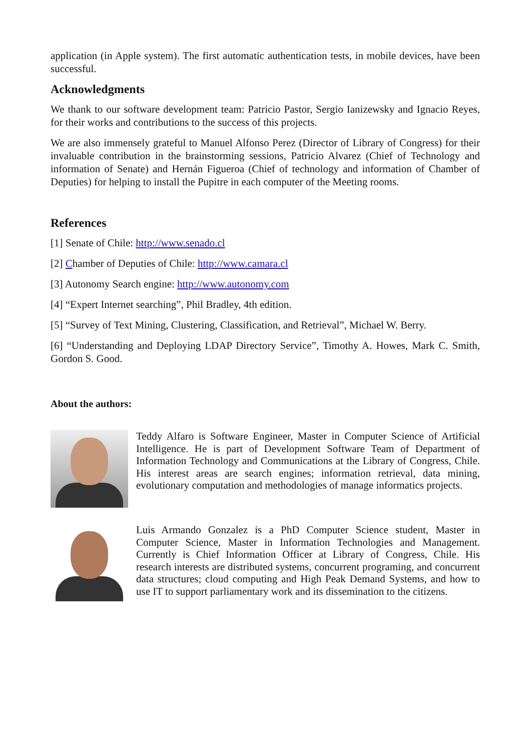application (in Apple system). The first automatic authentication tests, in mobile devices, have been successful.
Acknowledgments
We thank to our software development team: Patricio Pastor, Sergio Ianizewsky and Ignacio Reyes, for their works and contributions to the success of this projects.
We are also immensely grateful to Manuel Alfonso Perez (Director of Library of Congress) for their invaluable contribution in the brainstorming sessions, Patricio Alvarez (Chief of Technology and information of Senate) and Hernán Figueroa (Chief of technology and information of Chamber of Deputies) for helping to install the Pupitre in each computer of the Meeting rooms.
References
[1] Senate of Chile: http://www.senado.cl
[2] Chamber of Deputies of Chile: http://www.camara.cl
[3] Autonomy Search engine: http://www.autonomy.com
[4] “Expert Internet searching”, Phil Bradley, 4th edition.
[5] “Survey of Text Mining, Clustering, Classification, and Retrieval”, Michael W. Berry.
[6] “Understanding and Deploying LDAP Directory Service”, Timothy A. Howes, Mark C. Smith, Gordon S. Good.
About the authors:
Teddy Alfaro is Software Engineer, Master in Computer Science of Artificial Intelligence. He is part of Development Software Team of Department of Information Technology and Communications at the Library of Congress, Chile. His interest areas are search engines; information retrieval, data mining, evolutionary computation and methodologies of manage informatics projects.
Luis Armando Gonzalez is a PhD Computer Science student, Master in Computer Science, Master in Information Technologies and Management. Currently is Chief Information Officer at Library of Congress, Chile. His research interests are distributed systems, concurrent programing, and concurrent data structures; cloud computing and High Peak Demand Systems, and how to use IT to support parliamentary work and its dissemination to the citizens.